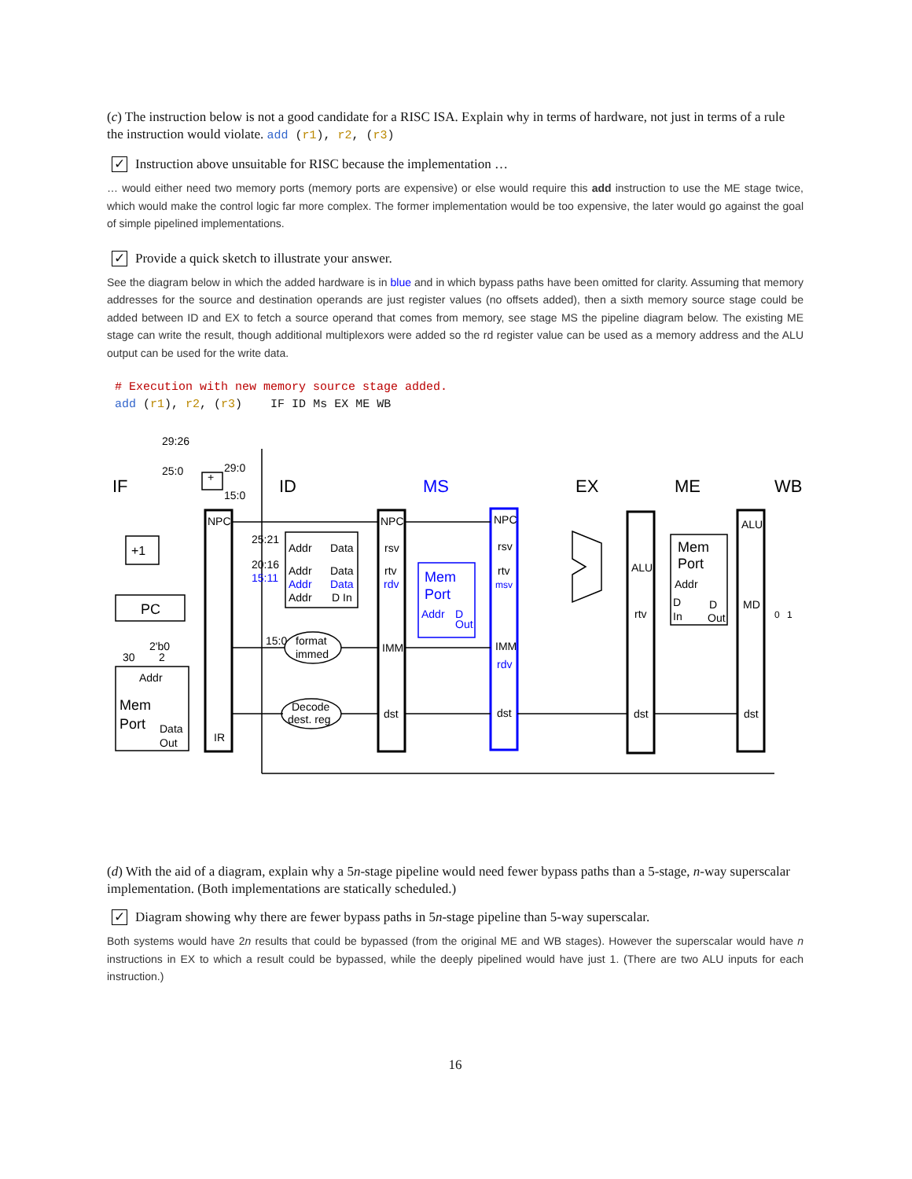(c) The instruction below is not a good candidate for a RISC ISA. Explain why in terms of hardware, not just in terms of a rule the instruction would violate. add (r1), r2, (r3)
✓ Instruction above unsuitable for RISC because the implementation …
… would either need two memory ports (memory ports are expensive) or else would require this add instruction to use the ME stage twice, which would make the control logic far more complex. The former implementation would be too expensive, the later would go against the goal of simple pipelined implementations.
✓ Provide a quick sketch to illustrate your answer.
See the diagram below in which the added hardware is in blue and in which bypass paths have been omitted for clarity. Assuming that memory addresses for the source and destination operands are just register values (no offsets added), then a sixth memory source stage could be added between ID and EX to fetch a source operand that comes from memory, see stage MS the pipeline diagram below. The existing ME stage can write the result, though additional multiplexors were added so the rd register value can be used as a memory address and the ALU output can be used for the write data.
# Execution with new memory source stage added.
add (r1), r2, (r3)    IF ID Ms EX ME WB
IF
ID
MS
EX
ME
WB
29:26
25:0
29:0
15:0
+
+1
PC
2'b0
30
2
Addr
Mem
Port
Data
Out
NPC
IR
25:21
20:16
15:11
15:0
Addr
Data
Addr
Data
Addr
Data
Addr
D In
format
immed
Decode
dest. reg
NPC
rsv
rtv
rdv
IMM
dst
Mem
Port
Addr
D
Out
NPC
rsv
rtv
msv
IMM
rdv
dst
ALU
rtv
dst
Mem
Port
Addr
D
In
D
Out
ALU
MD
dst
0
1
(d) With the aid of a diagram, explain why a 5n-stage pipeline would need fewer bypass paths than a 5-stage, n-way superscalar implementation. (Both implementations are statically scheduled.)
✓ Diagram showing why there are fewer bypass paths in 5n-stage pipeline than 5-way superscalar.
Both systems would have 2n results that could be bypassed (from the original ME and WB stages). However the superscalar would have n instructions in EX to which a result could be bypassed, while the deeply pipelined would have just 1. (There are two ALU inputs for each instruction.)
16